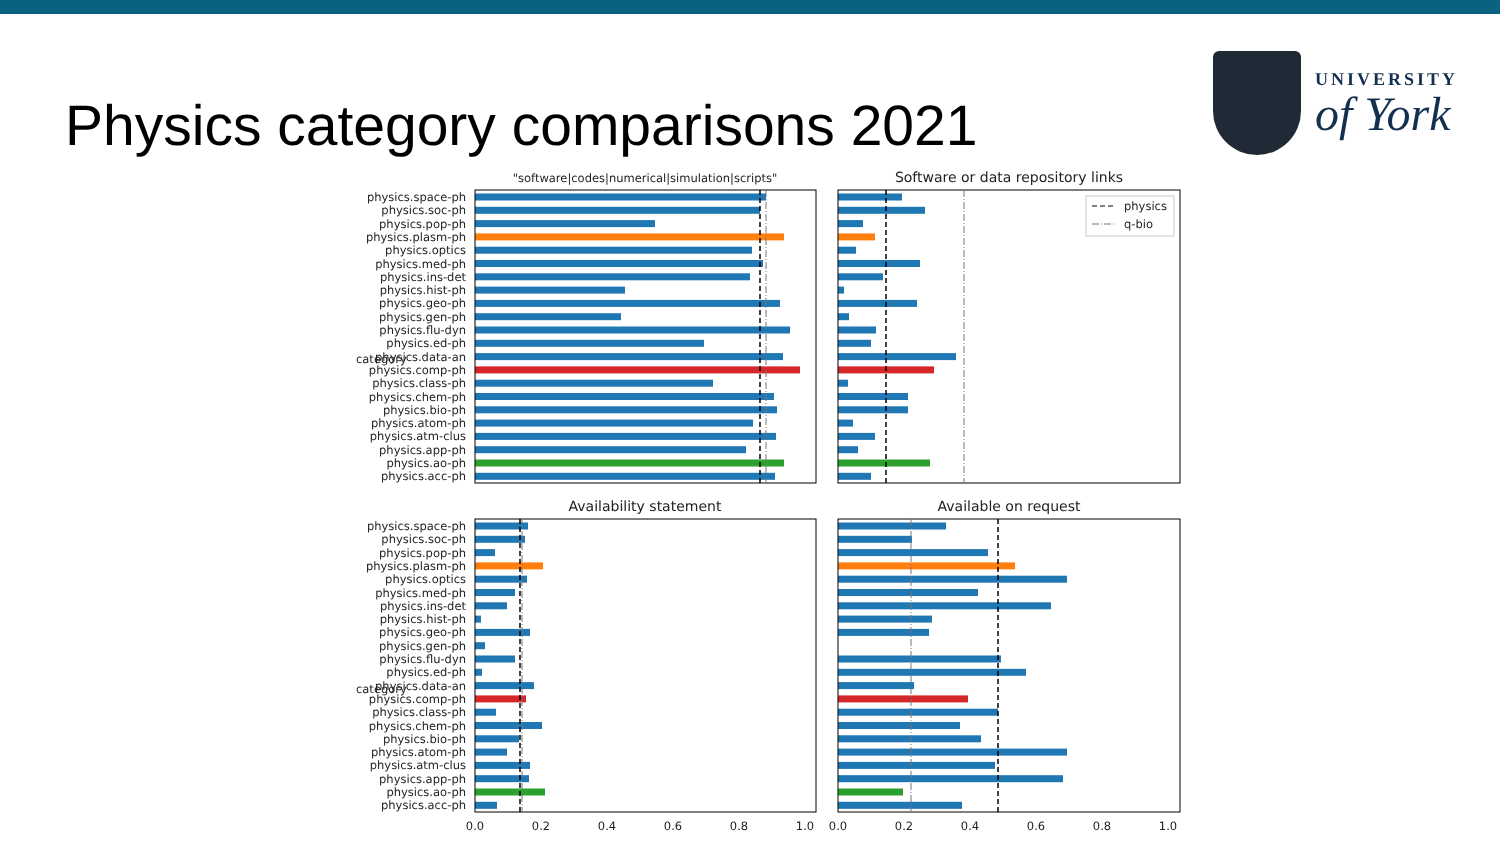Physics category comparisons 2021
UNIVERSITY
of York
"software|codes|numerical|simulation|scripts"
Software or data repository links
physics
q-bio
physics.space-ph
physics.soc-ph
physics.pop-ph
physics.plasm-ph
physics.optics
physics.med-ph
physics.ins-det
physics.hist-ph
physics.geo-ph
physics.gen-ph
physics.flu-dyn
physics.ed-ph
physics.data-an
physics.comp-ph
physics.class-ph
physics.chem-ph
physics.bio-ph
physics.atom-ph
physics.atm-clus
physics.app-ph
physics.ao-ph
physics.acc-ph
category
Availability statement
Available on request
physics.space-ph
physics.soc-ph
physics.pop-ph
physics.plasm-ph
physics.optics
physics.med-ph
physics.ins-det
physics.hist-ph
physics.geo-ph
physics.gen-ph
physics.flu-dyn
physics.ed-ph
physics.data-an
physics.comp-ph
physics.class-ph
physics.chem-ph
physics.bio-ph
physics.atom-ph
physics.atm-clus
physics.app-ph
physics.ao-ph
physics.acc-ph
category
0.0
0.2
0.4
0.6
0.8
1.0
0.0
0.2
0.4
0.6
0.8
1.0